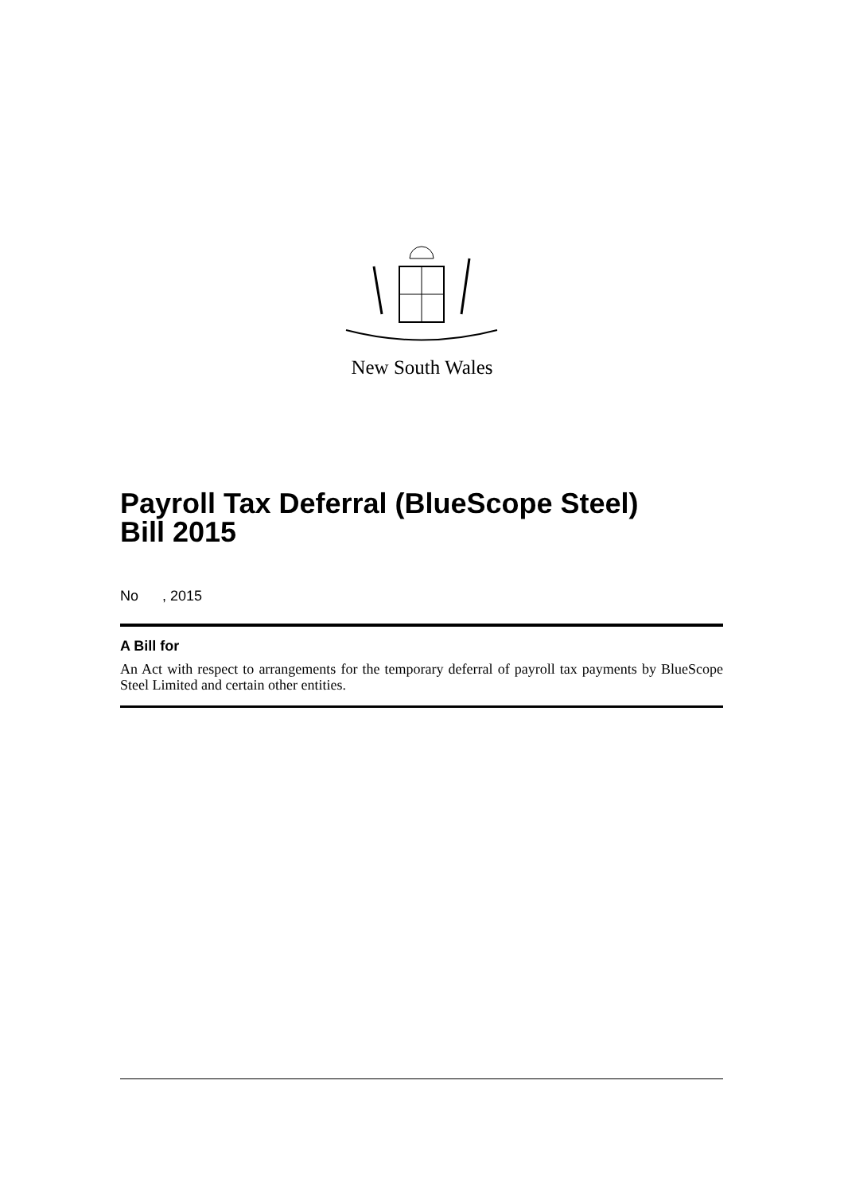New South Wales
Payroll Tax Deferral (BlueScope Steel)
Bill 2015
No , 2015
A Bill for
An Act with respect to arrangements for the temporary deferral of payroll tax payments by BlueScope Steel Limited and certain other entities.